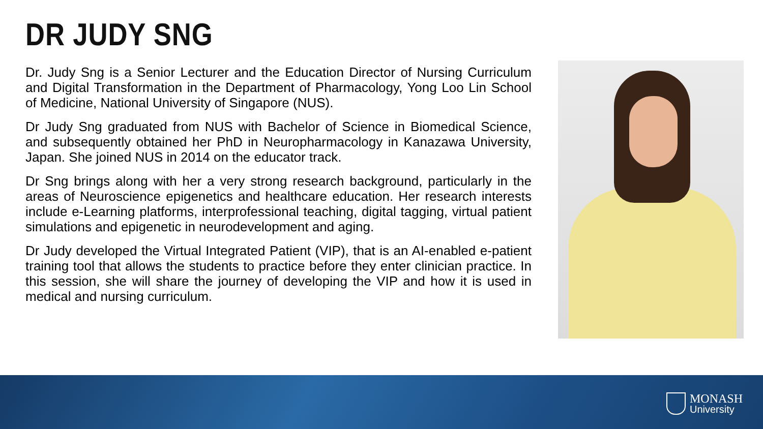DR JUDY SNG
Dr. Judy Sng is a Senior Lecturer and the Education Director of Nursing Curriculum and Digital Transformation in the Department of Pharmacology, Yong Loo Lin School of Medicine, National University of Singapore (NUS).
Dr Judy Sng graduated from NUS with Bachelor of Science in Biomedical Science, and subsequently obtained her PhD in Neuropharmacology in Kanazawa University, Japan. She joined NUS in 2014 on the educator track.
Dr Sng brings along with her a very strong research background, particularly in the areas of Neuroscience epigenetics and healthcare education. Her research interests include e-Learning platforms, interprofessional teaching, digital tagging, virtual patient simulations and epigenetic in neurodevelopment and aging.
Dr Judy developed the Virtual Integrated Patient (VIP), that is an AI-enabled e-patient training tool that allows the students to practice before they enter clinician practice. In this session, she will share the journey of developing the VIP and how it is used in medical and nursing curriculum.
MONASH
University